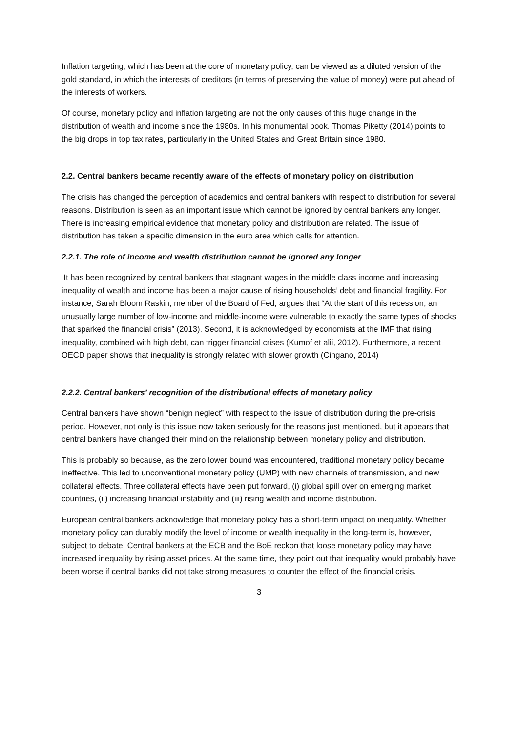Inflation targeting, which has been at the core of monetary policy, can be viewed as a diluted version of the gold standard, in which the interests of creditors (in terms of preserving the value of money) were put ahead of the interests of workers.
Of course, monetary policy and inflation targeting are not the only causes of this huge change in the distribution of wealth and income since the 1980s. In his monumental book, Thomas Piketty (2014) points to the big drops in top tax rates, particularly in the United States and Great Britain since 1980.
2.2. Central bankers became recently aware of the effects of monetary policy on distribution
The crisis has changed the perception of academics and central bankers with respect to distribution for several reasons. Distribution is seen as an important issue which cannot be ignored by central bankers any longer. There is increasing empirical evidence that monetary policy and distribution are related. The issue of distribution has taken a specific dimension in the euro area which calls for attention.
2.2.1. The role of income and wealth distribution cannot be ignored any longer
It has been recognized by central bankers that stagnant wages in the middle class income and increasing inequality of wealth and income has been a major cause of rising households’ debt and financial fragility. For instance, Sarah Bloom Raskin, member of the Board of Fed, argues that “At the start of this recession, an unusually large number of low-income and middle-income were vulnerable to exactly the same types of shocks that sparked the financial crisis” (2013). Second, it is acknowledged by economists at the IMF that rising inequality, combined with high debt, can trigger financial crises (Kumof et alii, 2012). Furthermore, a recent OECD paper shows that inequality is strongly related with slower growth (Cingano, 2014)
2.2.2. Central bankers’ recognition of the distributional effects of monetary policy
Central bankers have shown “benign neglect” with respect to the issue of distribution during the pre-crisis period. However, not only is this issue now taken seriously for the reasons just mentioned, but it appears that central bankers have changed their mind on the relationship between monetary policy and distribution.
This is probably so because, as the zero lower bound was encountered, traditional monetary policy became ineffective. This led to unconventional monetary policy (UMP) with new channels of transmission, and new collateral effects. Three collateral effects have been put forward, (i) global spill over on emerging market countries, (ii) increasing financial instability and (iii) rising wealth and income distribution.
European central bankers acknowledge that monetary policy has a short-term impact on inequality. Whether monetary policy can durably modify the level of income or wealth inequality in the long-term is, however, subject to debate. Central bankers at the ECB and the BoE reckon that loose monetary policy may have increased inequality by rising asset prices. At the same time, they point out that inequality would probably have been worse if central banks did not take strong measures to counter the effect of the financial crisis.
3